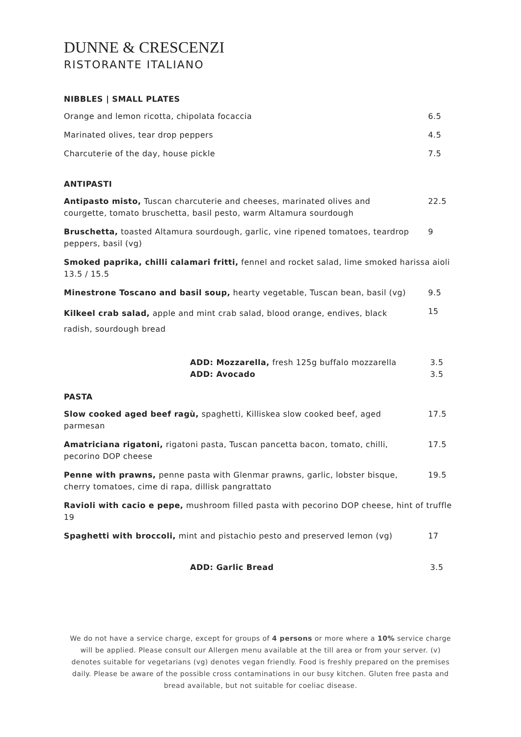DUNNE & CRESCENZI
RISTORANTE ITALIANO
NIBBLES | SMALL PLATES
Orange and lemon ricotta, chipolata focaccia 6.5
Marinated olives, tear drop peppers 4.5
Charcuterie of the day, house pickle 7.5
ANTIPASTI
Antipasto misto, Tuscan charcuterie and cheeses, marinated olives and courgette, tomato bruschetta, basil pesto, warm Altamura sourdough 22.5
Bruschetta, toasted Altamura sourdough, garlic, vine ripened tomatoes, teardrop peppers, basil (vg) 9
Smoked paprika, chilli calamari fritti, fennel and rocket salad, lime smoked harissa aioli 13.5 / 15.5
Minestrone Toscano and basil soup, hearty vegetable, Tuscan bean, basil (vg) 9.5
Kilkeel crab salad, apple and mint crab salad, blood orange, endives, black radish, sourdough bread 15
ADD: Mozzarella, fresh 125g buffalo mozzarella 3.5
ADD: Avocado 3.5
PASTA
Slow cooked aged beef ragù, spaghetti, Killiskea slow cooked beef, aged parmesan 17.5
Amatriciana rigatoni, rigatoni pasta, Tuscan pancetta bacon, tomato, chilli, pecorino DOP cheese 17.5
Penne with prawns, penne pasta with Glenmar prawns, garlic, lobster bisque, cherry tomatoes, cime di rapa, dillisk pangrattato 19.5
Ravioli with cacio e pepe, mushroom filled pasta with pecorino DOP cheese, hint of truffle 19
Spaghetti with broccoli, mint and pistachio pesto and preserved lemon (vg) 17
ADD: Garlic Bread 3.5
We do not have a service charge, except for groups of 4 persons or more where a 10% service charge will be applied. Please consult our Allergen menu available at the till area or from your server. (v) denotes suitable for vegetarians (vg) denotes vegan friendly. Food is freshly prepared on the premises daily. Please be aware of the possible cross contaminations in our busy kitchen. Gluten free pasta and bread available, but not suitable for coeliac disease.